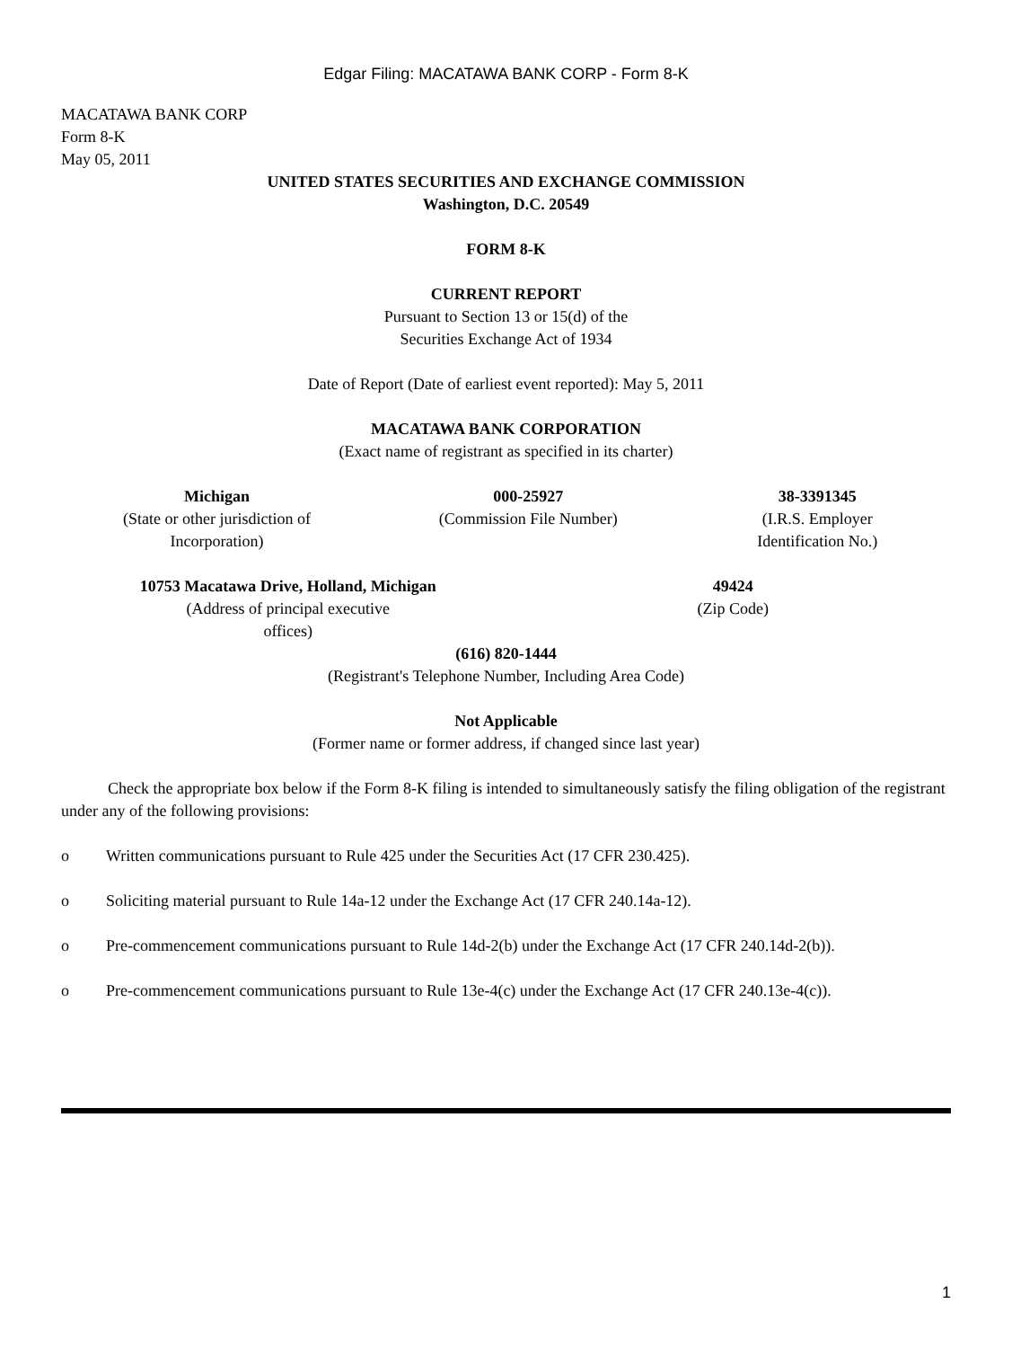Edgar Filing: MACATAWA BANK CORP - Form 8-K
MACATAWA BANK CORP
Form 8-K
May 05, 2011
UNITED STATES SECURITIES AND EXCHANGE COMMISSION
Washington, D.C. 20549
FORM 8-K
CURRENT REPORT
Pursuant to Section 13 or 15(d) of the
Securities Exchange Act of 1934
Date of Report (Date of earliest event reported): May 5, 2011
MACATAWA BANK CORPORATION
(Exact name of registrant as specified in its charter)
| Michigan (State or other jurisdiction of Incorporation) | 000-25927 (Commission File Number) | 38-3391345 (I.R.S. Employer Identification No.) |
| 10753 Macatawa Drive, Holland, Michigan (Address of principal executive offices) | 49424 (Zip Code) |
(616) 820-1444
(Registrant's Telephone Number, Including Area Code)
Not Applicable
(Former name or former address, if changed since last year)
Check the appropriate box below if the Form 8-K filing is intended to simultaneously satisfy the filing obligation of the registrant under any of the following provisions:
o Written communications pursuant to Rule 425 under the Securities Act (17 CFR 230.425).
o Soliciting material pursuant to Rule 14a-12 under the Exchange Act (17 CFR 240.14a-12).
o Pre-commencement communications pursuant to Rule 14d-2(b) under the Exchange Act (17 CFR 240.14d-2(b)).
o Pre-commencement communications pursuant to Rule 13e-4(c) under the Exchange Act (17 CFR 240.13e-4(c)).
1